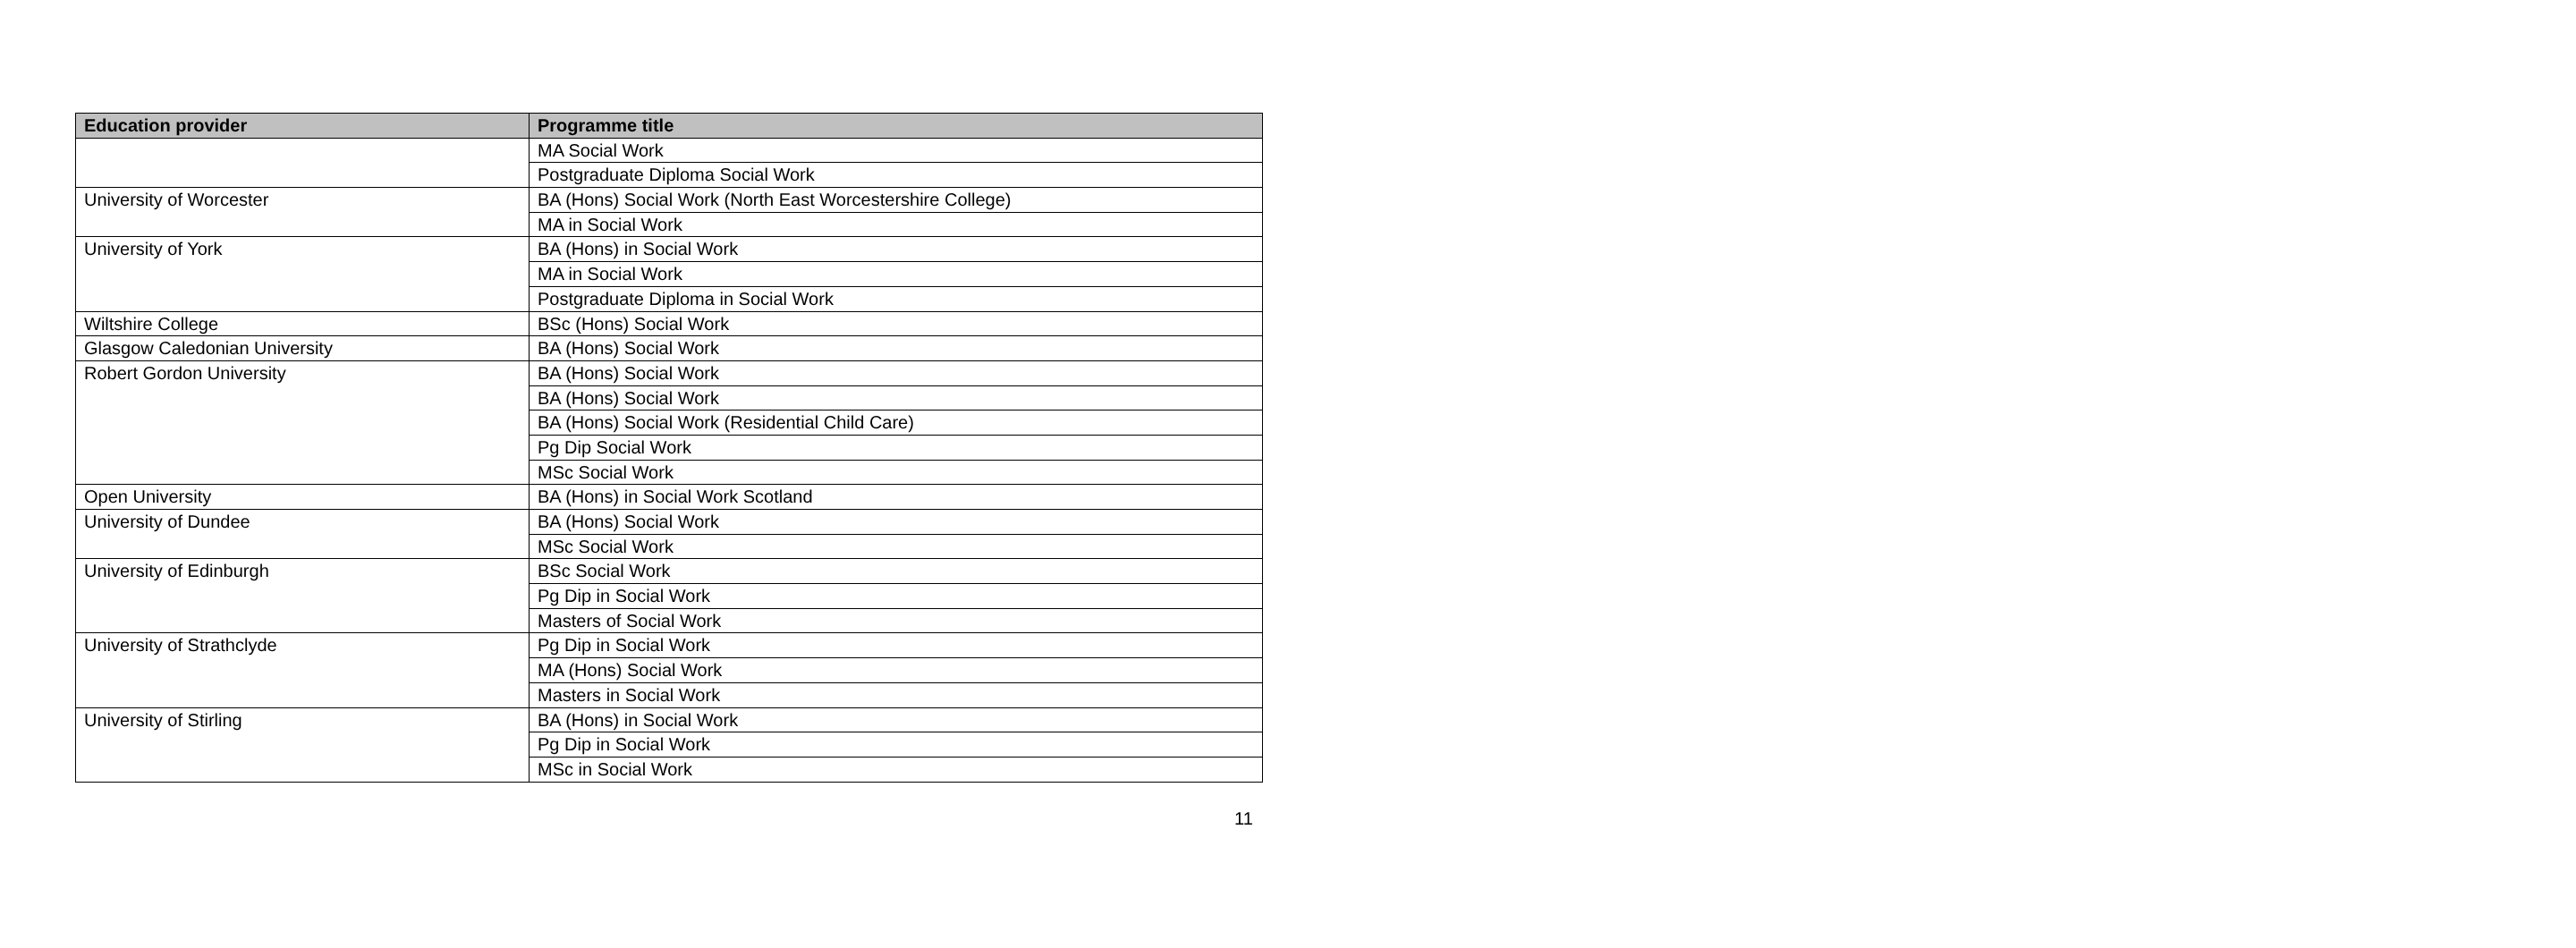| Education provider | Programme title |
| --- | --- |
| | MA Social Work |
| | Postgraduate Diploma Social Work |
| University of Worcester | BA (Hons) Social Work (North East Worcestershire College) |
| | MA in Social Work |
| University of York | BA (Hons) in Social Work |
| | MA in Social Work |
| | Postgraduate Diploma in Social Work |
| Wiltshire College | BSc (Hons) Social Work |
| Glasgow Caledonian University | BA (Hons) Social Work |
| Robert Gordon University | BA (Hons) Social Work |
| | BA (Hons) Social Work |
| | BA (Hons) Social Work (Residential Child Care) |
| | Pg Dip Social Work |
| | MSc Social Work |
| Open University | BA (Hons) in Social Work Scotland |
| University of Dundee | BA (Hons) Social Work |
| | MSc Social Work |
| University of Edinburgh | BSc Social Work |
| | Pg Dip in Social Work |
| | Masters of Social Work |
| University of Strathclyde | Pg Dip in Social Work |
| | MA (Hons) Social Work |
| | Masters in Social Work |
| University of Stirling | BA (Hons) in Social Work |
| | Pg Dip in Social Work |
| | MSc in Social Work |
11